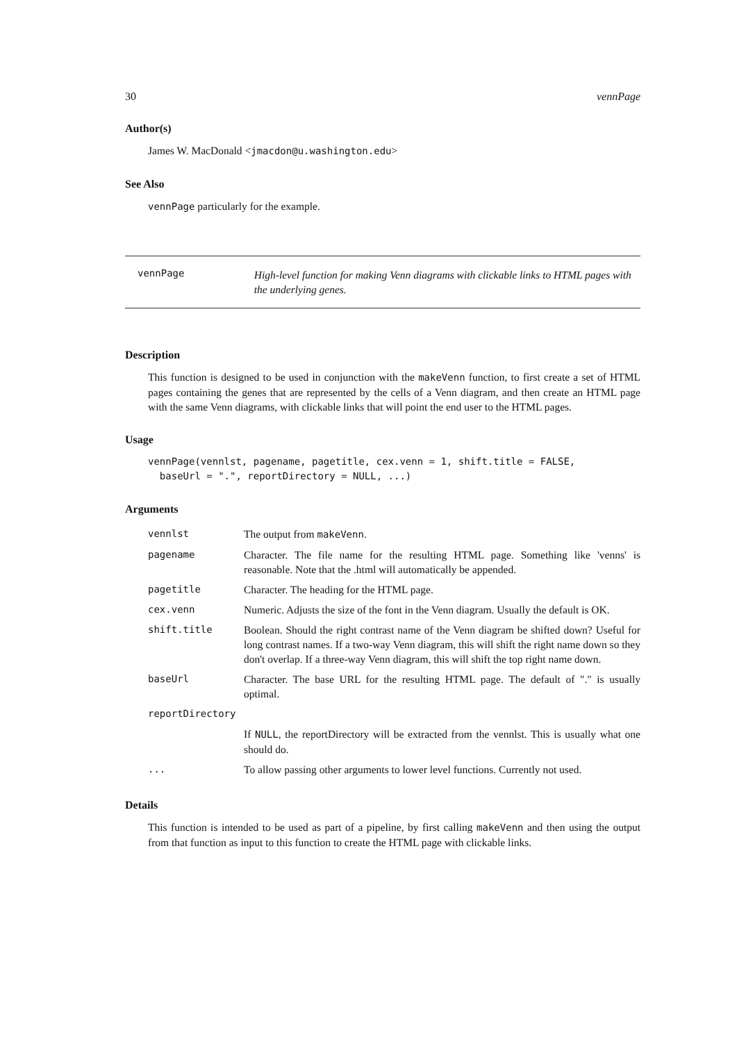30 vennPage
Author(s)
James W. MacDonald <jmacdon@u.washington.edu>
See Also
vennPage particularly for the example.
vennPage
High-level function for making Venn diagrams with clickable links to HTML pages with the underlying genes.
Description
This function is designed to be used in conjunction with the makeVenn function, to first create a set of HTML pages containing the genes that are represented by the cells of a Venn diagram, and then create an HTML page with the same Venn diagrams, with clickable links that will point the end user to the HTML pages.
Usage
vennPage(vennlst, pagename, pagetitle, cex.venn = 1, shift.title = FALSE,
  baseUrl = ".", reportDirectory = NULL, ...)
Arguments
| vennlst | The output from makeVenn . |
| pagename | Character. The file name for the resulting HTML page. Something like 'venns' is reasonable. Note that the .html will automatically be appended. |
| pagetitle | Character. The heading for the HTML page. |
| cex.venn | Numeric. Adjusts the size of the font in the Venn diagram. Usually the default is OK. |
| shift.title | Boolean. Should the right contrast name of the Venn diagram be shifted down? Useful for long contrast names. If a two-way Venn diagram, this will shift the right name down so they don't overlap. If a three-way Venn diagram, this will shift the top right name down. |
| baseUrl | Character. The base URL for the resulting HTML page. The default of "." is usually optimal. |
| reportDirectory | |
| | If NULL , the reportDirectory will be extracted from the vennlst. This is usually what one should do. |
| ... | To allow passing other arguments to lower level functions. Currently not used. |
Details
This function is intended to be used as part of a pipeline, by first calling makeVenn and then using the output from that function as input to this function to create the HTML page with clickable links.